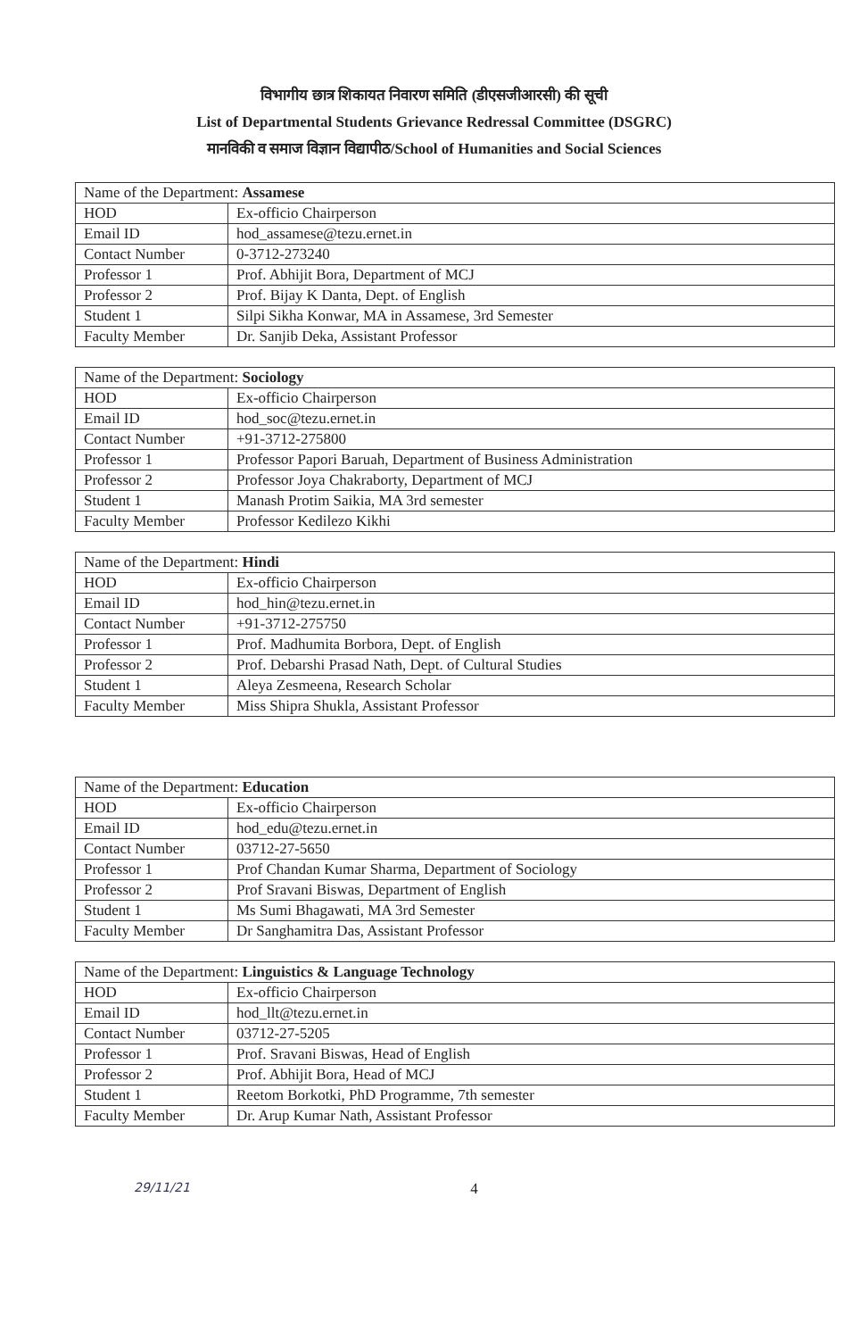विभागीय छात्र शिकायत निवारण समिति (डीएसजीआरसी) की सूची
List of Departmental Students Grievance Redressal Committee (DSGRC)
मानविकी व समाज विज्ञान विद्यापीठ/School of Humanities and Social Sciences
| Name of the Department: Assamese | |
| HOD | Ex-officio Chairperson |
| Email ID | hod_assamese@tezu.ernet.in |
| Contact Number | 0-3712-273240 |
| Professor 1 | Prof. Abhijit Bora, Department of MCJ |
| Professor 2 | Prof. Bijay K Danta, Dept. of English |
| Student 1 | Silpi Sikha Konwar, MA in Assamese, 3rd Semester |
| Faculty Member | Dr. Sanjib Deka, Assistant Professor |
| Name of the Department: Sociology | |
| HOD | Ex-officio Chairperson |
| Email ID | hod_soc@tezu.ernet.in |
| Contact Number | +91-3712-275800 |
| Professor 1 | Professor Papori Baruah, Department of Business Administration |
| Professor 2 | Professor Joya Chakraborty, Department of MCJ |
| Student 1 | Manash Protim Saikia, MA 3rd semester |
| Faculty Member | Professor Kedilezo Kikhi |
| Name of the Department: Hindi | |
| HOD | Ex-officio Chairperson |
| Email ID | hod_hin@tezu.ernet.in |
| Contact Number | +91-3712-275750 |
| Professor 1 | Prof. Madhumita Borbora, Dept. of English |
| Professor 2 | Prof. Debarshi Prasad Nath, Dept. of Cultural Studies |
| Student 1 | Aleya Zesmeena, Research Scholar |
| Faculty Member | Miss Shipra Shukla, Assistant Professor |
| Name of the Department: Education | |
| HOD | Ex-officio Chairperson |
| Email ID | hod_edu@tezu.ernet.in |
| Contact Number | 03712-27-5650 |
| Professor 1 | Prof Chandan Kumar Sharma, Department of Sociology |
| Professor 2 | Prof Sravani Biswas, Department of English |
| Student 1 | Ms Sumi Bhagawati, MA 3rd Semester |
| Faculty Member | Dr Sanghamitra Das, Assistant Professor |
| Name of the Department: Linguistics & Language Technology | |
| HOD | Ex-officio Chairperson |
| Email ID | hod_llt@tezu.ernet.in |
| Contact Number | 03712-27-5205 |
| Professor 1 | Prof. Sravani Biswas, Head of English |
| Professor 2 | Prof. Abhijit Bora, Head of MCJ |
| Student 1 | Reetom Borkotki, PhD Programme, 7th semester |
| Faculty Member | Dr. Arup Kumar Nath, Assistant Professor |
29/11/21 4